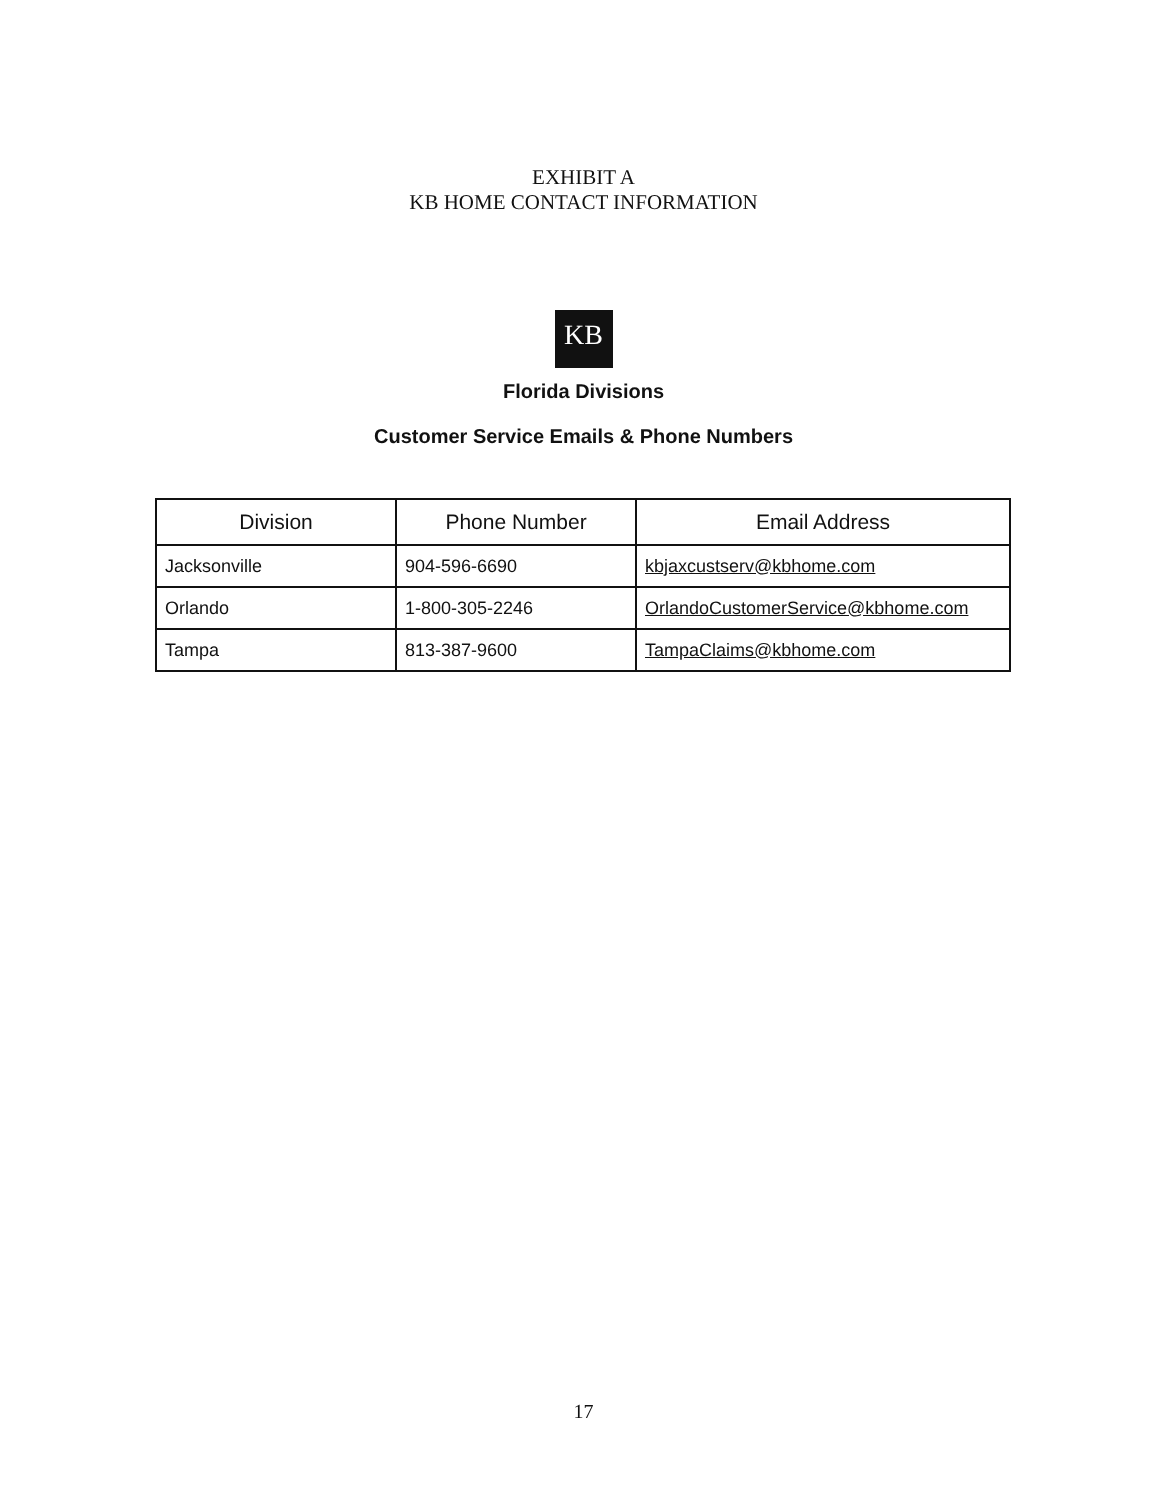EXHIBIT A
KB HOME CONTACT INFORMATION
KB
Florida Divisions
Customer Service Emails & Phone Numbers
| Division | Phone Number | Email Address |
| --- | --- | --- |
| Jacksonville | 904-596-6690 | kbjaxcustserv@kbhome.com |
| Orlando | 1-800-305-2246 | OrlandoCustomerService@kbhome.com |
| Tampa | 813-387-9600 | TampaClaims@kbhome.com |
17